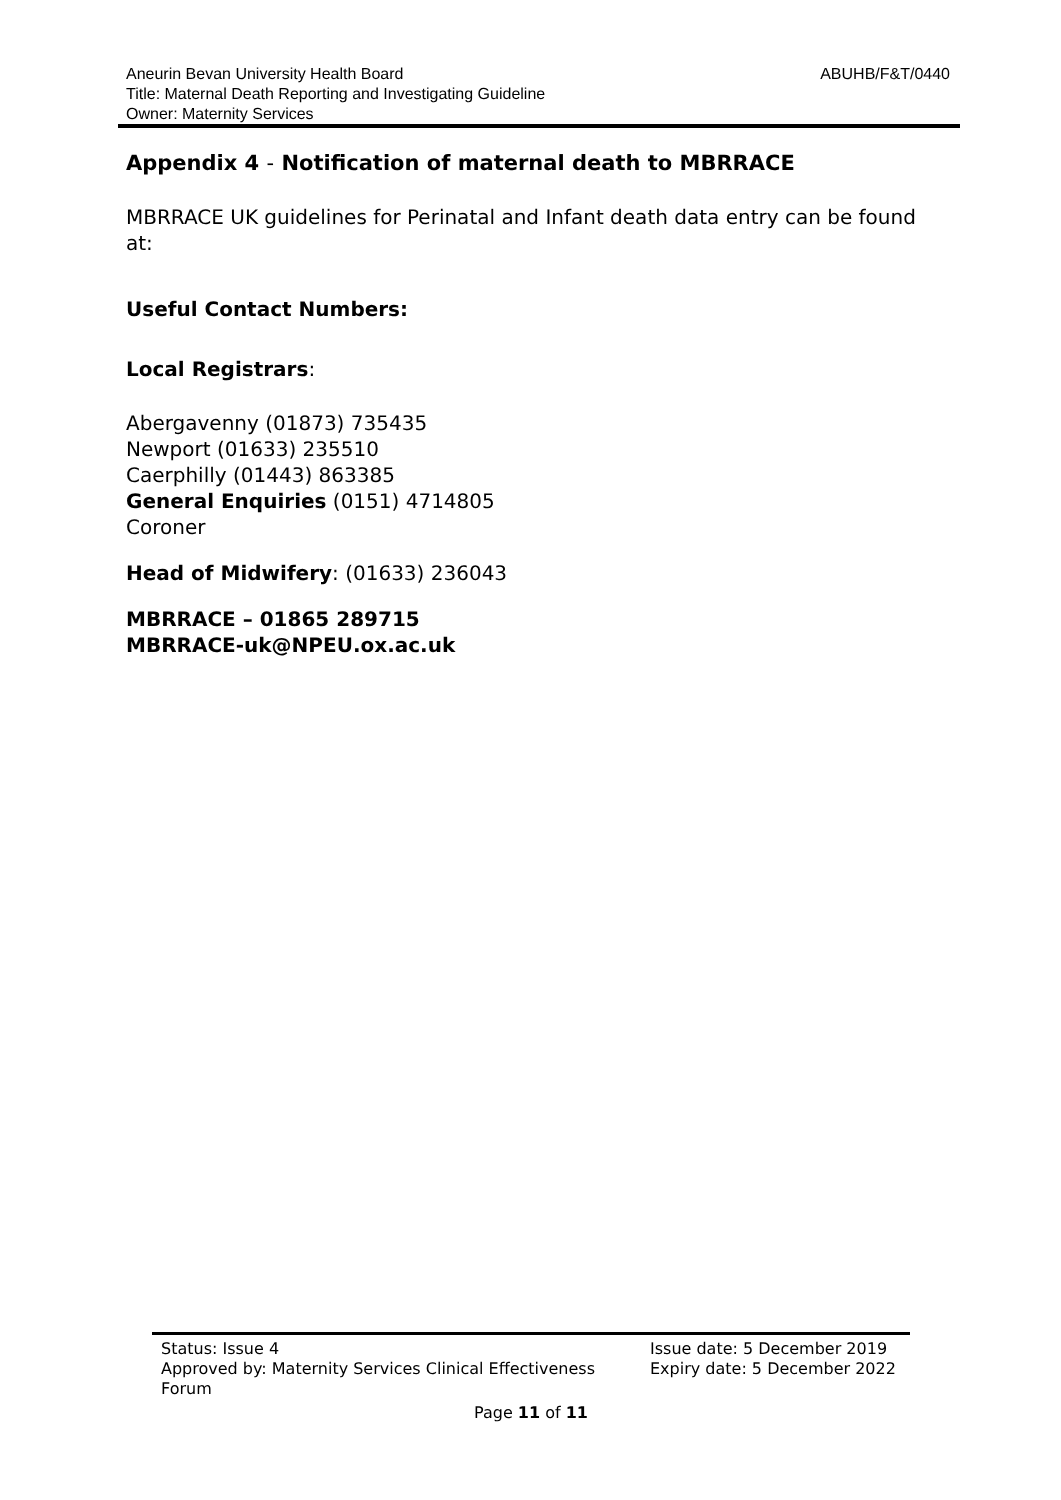ABUHB/F&T/0440 Aneurin Bevan University Health Board
Title: Maternal Death Reporting and Investigating Guideline
Owner: Maternity Services
Appendix 4 - Notification of maternal death to MBRRACE
MBRRACE UK guidelines for Perinatal and Infant death data entry can be found at:
Useful Contact Numbers:
Local Registrars:
Abergavenny (01873) 735435
Newport (01633) 235510
Caerphilly (01443) 863385
General Enquiries (0151) 4714805
Coroner
Head of Midwifery: (01633) 236043
MBRRACE – 01865 289715
MBRRACE-uk@NPEU.ox.ac.uk
Status: Issue 4
Approved by: Maternity Services Clinical Effectiveness Forum
Issue date: 5 December 2019
Expiry date: 5 December 2022
Page 11 of 11